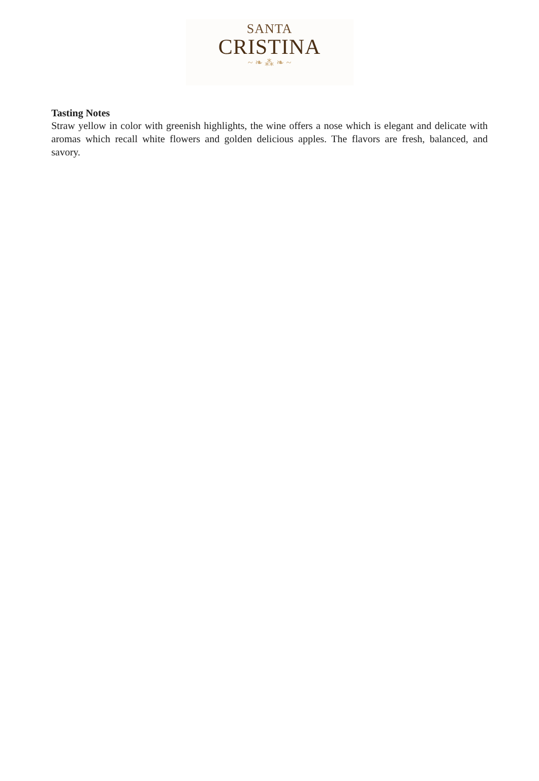SANTA
CRISTINA
~ ❧ ⁂ ❧ ~
Tasting Notes
Straw yellow in color with greenish highlights, the wine offers a nose which is elegant and delicate with aromas which recall white flowers and golden delicious apples. The flavors are fresh, balanced, and savory.